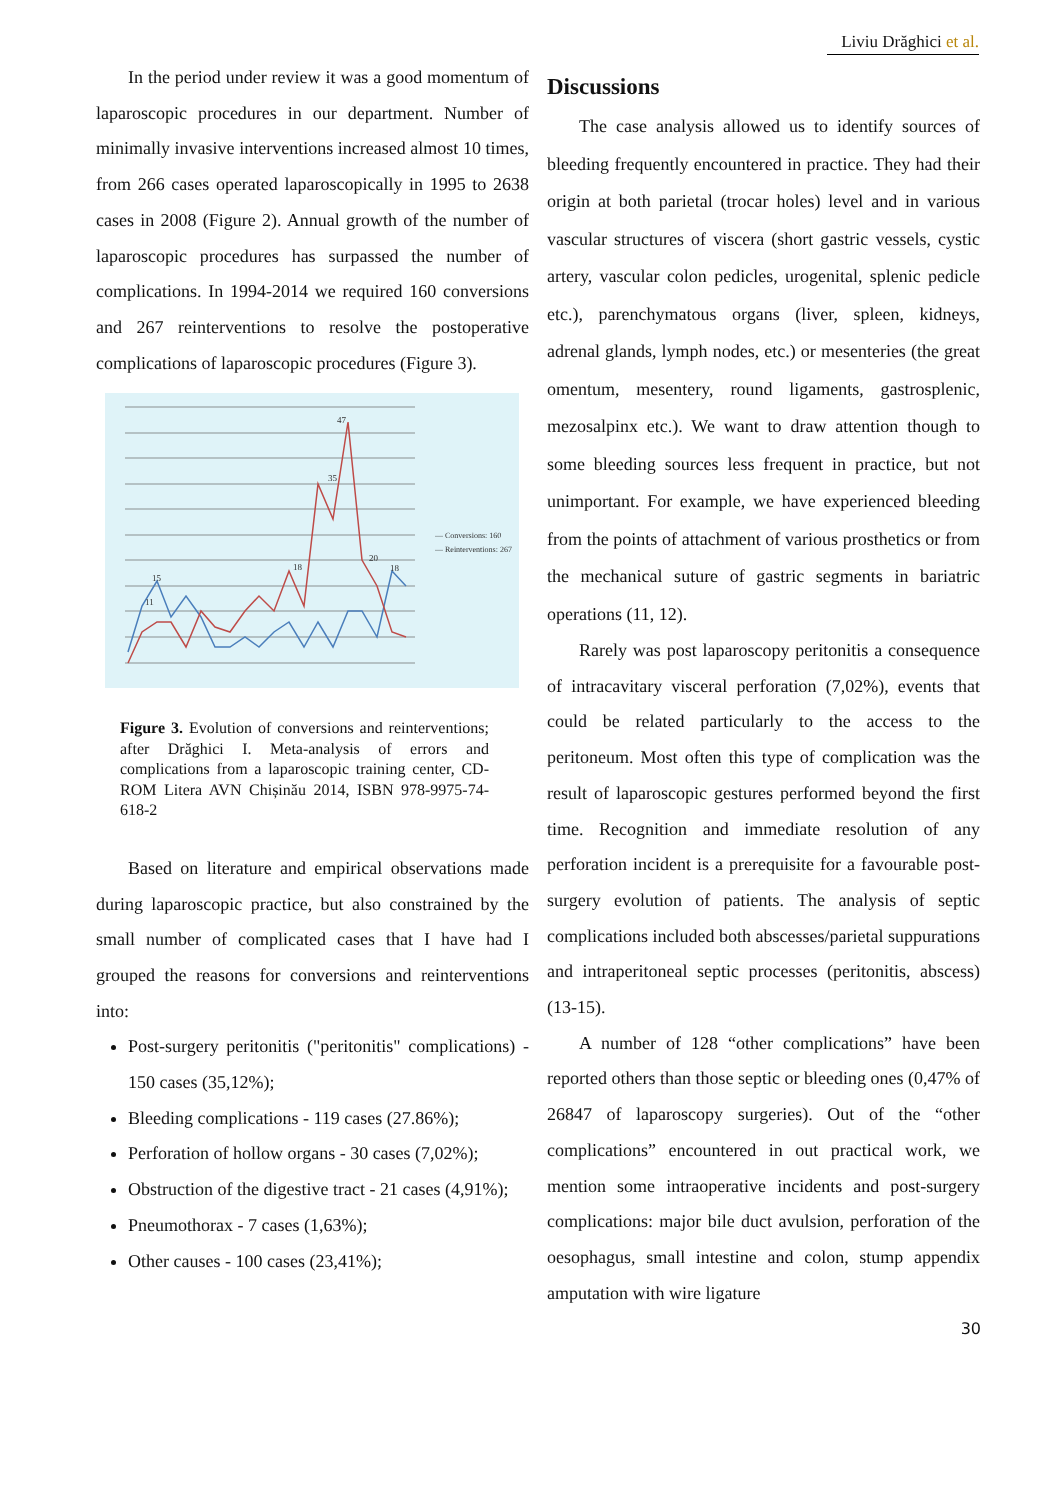Liviu Drăghici et al.
In the period under review it was a good momentum of laparoscopic procedures in our department. Number of minimally invasive interventions increased almost 10 times, from 266 cases operated laparoscopically in 1995 to 2638 cases in 2008 (Figure 2). Annual growth of the number of laparoscopic procedures has surpassed the number of complications. In 1994-2014 we required 160 conversions and 267 reinterventions to resolve the postoperative complications of laparoscopic procedures (Figure 3).
11
15
47
35
18
20
18
— Conversions: 160
— Reinterventions: 267
Figure 3. Evolution of conversions and reinterventions; after Drăghici I. Meta-analysis of errors and complications from a laparoscopic training center, CD-ROM Litera AVN Chișinău 2014, ISBN 978-9975-74-618-2
Based on literature and empirical observations made during laparoscopic practice, but also constrained by the small number of complicated cases that I have had I grouped the reasons for conversions and reinterventions into:
Post-surgery peritonitis ("peritonitis" complications) - 150 cases (35,12%);
Bleeding complications - 119 cases (27.86%);
Perforation of hollow organs - 30 cases (7,02%);
Obstruction of the digestive tract - 21 cases (4,91%);
Pneumothorax - 7 cases (1,63%);
Other causes - 100 cases (23,41%);
Discussions
The case analysis allowed us to identify sources of bleeding frequently encountered in practice. They had their origin at both parietal (trocar holes) level and in various vascular structures of viscera (short gastric vessels, cystic artery, vascular colon pedicles, urogenital, splenic pedicle etc.), parenchymatous organs (liver, spleen, kidneys, adrenal glands, lymph nodes, etc.) or mesenteries (the great omentum, mesentery, round ligaments, gastrosplenic, mezosalpinx etc.). We want to draw attention though to some bleeding sources less frequent in practice, but not unimportant. For example, we have experienced bleeding from the points of attachment of various prosthetics or from the mechanical suture of gastric segments in bariatric operations (11, 12).
Rarely was post laparoscopy peritonitis a consequence of intracavitary visceral perforation (7,02%), events that could be related particularly to the access to the peritoneum. Most often this type of complication was the result of laparoscopic gestures performed beyond the first time. Recognition and immediate resolution of any perforation incident is a prerequisite for a favourable post-surgery evolution of patients. The analysis of septic complications included both abscesses/parietal suppurations and intraperitoneal septic processes (peritonitis, abscess) (13-15).
A number of 128 “other complications” have been reported others than those septic or bleeding ones (0,47% of 26847 of laparoscopy surgeries). Out of the “other complications” encountered in out practical work, we mention some intraoperative incidents and post-surgery complications: major bile duct avulsion, perforation of the oesophagus, small intestine and colon, stump appendix amputation with wire ligature
30